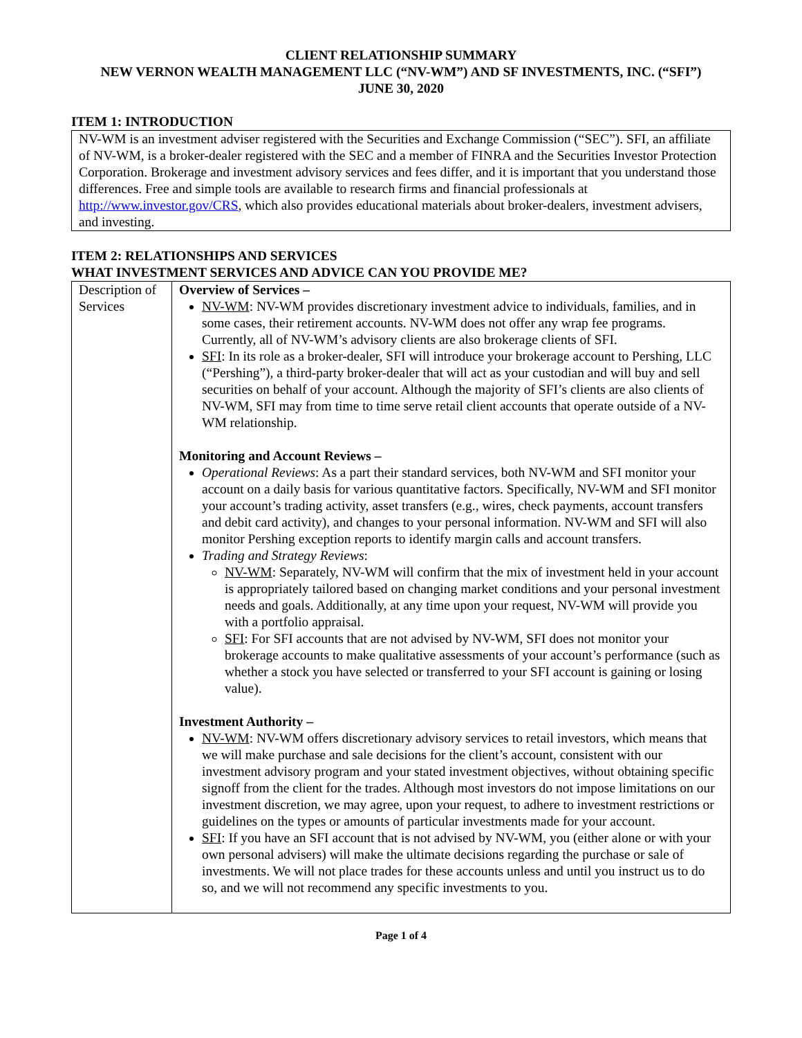CLIENT RELATIONSHIP SUMMARY
NEW VERNON WEALTH MANAGEMENT LLC (“NV-WM”) AND SF INVESTMENTS, INC. (“SFI”)
JUNE 30, 2020
ITEM 1: INTRODUCTION
NV-WM is an investment adviser registered with the Securities and Exchange Commission (“SEC”). SFI, an affiliate of NV-WM, is a broker-dealer registered with the SEC and a member of FINRA and the Securities Investor Protection Corporation. Brokerage and investment advisory services and fees differ, and it is important that you understand those differences. Free and simple tools are available to research firms and financial professionals at http://www.investor.gov/CRS, which also provides educational materials about broker-dealers, investment advisers, and investing.
ITEM 2: RELATIONSHIPS AND SERVICES
WHAT INVESTMENT SERVICES AND ADVICE CAN YOU PROVIDE ME?
| Description of Services | Overview of Services – NV-WM : NV-WM provides discretionary investment advice to individuals, families, and in some cases, their retirement accounts. NV-WM does not offer any wrap fee programs. Currently, all of NV-WM’s advisory clients are also brokerage clients of SFI. SFI : In its role as a broker-dealer, SFI will introduce your brokerage account to Pershing, LLC (“Pershing”), a third-party broker-dealer that will act as your custodian and will buy and sell securities on behalf of your account. Although the majority of SFI’s clients are also clients of NV-WM, SFI may from time to time serve retail client accounts that operate outside of a NV-WM relationship. Monitoring and Account Reviews – Operational Reviews : As a part their standard services, both NV-WM and SFI monitor your account on a daily basis for various quantitative factors. Specifically, NV-WM and SFI monitor your account’s trading activity, asset transfers (e.g., wires, check payments, account transfers and debit card activity), and changes to your personal information. NV-WM and SFI will also monitor Pershing exception reports to identify margin calls and account transfers. Trading and Strategy Reviews : NV-WM : Separately, NV-WM will confirm that the mix of investment held in your account is appropriately tailored based on changing market conditions and your personal investment needs and goals. Additionally, at any time upon your request, NV-WM will provide you with a portfolio appraisal. SFI : For SFI accounts that are not advised by NV-WM, SFI does not monitor your brokerage accounts to make qualitative assessments of your account’s performance (such as whether a stock you have selected or transferred to your SFI account is gaining or losing value). Investment Authority – NV-WM : NV-WM offers discretionary advisory services to retail investors, which means that we will make purchase and sale decisions for the client’s account, consistent with our investment advisory program and your stated investment objectives, without obtaining specific signoff from the client for the trades. Although most investors do not impose limitations on our investment discretion, we may agree, upon your request, to adhere to investment restrictions or guidelines on the types or amounts of particular investments made for your account. SFI : If you have an SFI account that is not advised by NV-WM, you (either alone or with your own personal advisers) will make the ultimate decisions regarding the purchase or sale of investments. We will not place trades for these accounts unless and until you instruct us to do so, and we will not recommend any specific investments to you. |
Page 1 of 4